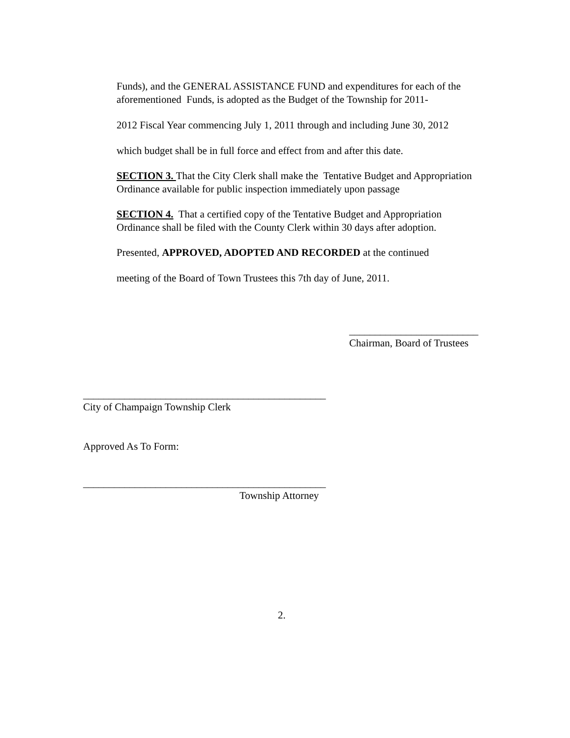Funds), and the GENERAL ASSISTANCE FUND and expenditures for each of the aforementioned Funds, is adopted as the Budget of the Township for 2011-
2012 Fiscal Year commencing July 1, 2011 through and including June 30, 2012
which budget shall be in full force and effect from and after this date.
SECTION 3. That the City Clerk shall make the Tentative Budget and Appropriation Ordinance available for public inspection immediately upon passage
SECTION 4. That a certified copy of the Tentative Budget and Appropriation Ordinance shall be filed with the County Clerk within 30 days after adoption.
Presented, APPROVED, ADOPTED AND RECORDED at the continued
meeting of the Board of Town Trustees this 7th day of June, 2011.
_________________________
Chairman, Board of Trustees
_______________________________________________
City of Champaign Township Clerk
Approved As To Form:
_______________________________________________
Township Attorney
2.